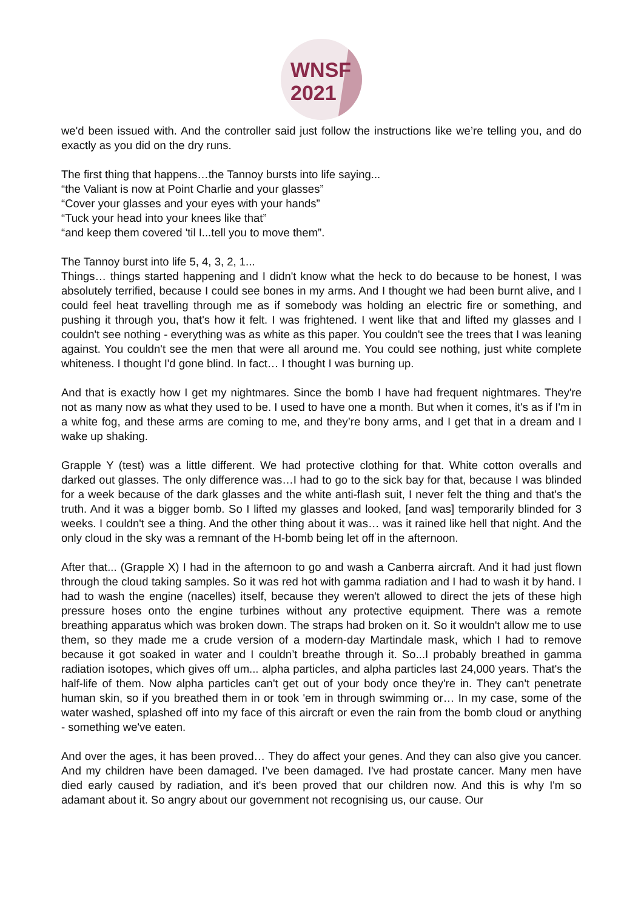WNSF
2021
we'd been issued with. And the controller said just follow the instructions like we’re telling you, and do exactly as you did on the dry runs.
The first thing that happens…the Tannoy bursts into life saying...
“the Valiant is now at Point Charlie and your glasses”
“Cover your glasses and your eyes with your hands”
“Tuck your head into your knees like that”
“and keep them covered 'til I...tell you to move them”.
The Tannoy burst into life 5, 4, 3, 2, 1...
Things… things started happening and I didn't know what the heck to do because to be honest, I was absolutely terrified, because I could see bones in my arms. And I thought we had been burnt alive, and I could feel heat travelling through me as if somebody was holding an electric fire or something, and pushing it through you, that's how it felt. I was frightened. I went like that and lifted my glasses and I couldn't see nothing - everything was as white as this paper. You couldn't see the trees that I was leaning against. You couldn't see the men that were all around me. You could see nothing, just white complete whiteness. I thought I'd gone blind. In fact… I thought I was burning up.
And that is exactly how I get my nightmares. Since the bomb I have had frequent nightmares. They're not as many now as what they used to be. I used to have one a month. But when it comes, it's as if I'm in a white fog, and these arms are coming to me, and they’re bony arms, and I get that in a dream and I wake up shaking.
Grapple Y (test) was a little different. We had protective clothing for that. White cotton overalls and darked out glasses. The only difference was…I had to go to the sick bay for that, because I was blinded for a week because of the dark glasses and the white anti-flash suit, I never felt the thing and that's the truth. And it was a bigger bomb. So I lifted my glasses and looked, [and was] temporarily blinded for 3 weeks. I couldn't see a thing. And the other thing about it was… was it rained like hell that night. And the only cloud in the sky was a remnant of the H-bomb being let off in the afternoon.
After that... (Grapple X) I had in the afternoon to go and wash a Canberra aircraft. And it had just flown through the cloud taking samples. So it was red hot with gamma radiation and I had to wash it by hand. I had to wash the engine (nacelles) itself, because they weren't allowed to direct the jets of these high pressure hoses onto the engine turbines without any protective equipment. There was a remote breathing apparatus which was broken down. The straps had broken on it. So it wouldn't allow me to use them, so they made me a crude version of a modern-day Martindale mask, which I had to remove because it got soaked in water and I couldn’t breathe through it. So...I probably breathed in gamma radiation isotopes, which gives off um... alpha particles, and alpha particles last 24,000 years. That's the half-life of them. Now alpha particles can't get out of your body once they're in. They can't penetrate human skin, so if you breathed them in or took 'em in through swimming or… In my case, some of the water washed, splashed off into my face of this aircraft or even the rain from the bomb cloud or anything - something we've eaten.
And over the ages, it has been proved… They do affect your genes. And they can also give you cancer. And my children have been damaged. I’ve been damaged. I've had prostate cancer. Many men have died early caused by radiation, and it's been proved that our children now. And this is why I'm so adamant about it. So angry about our government not recognising us, our cause. Our